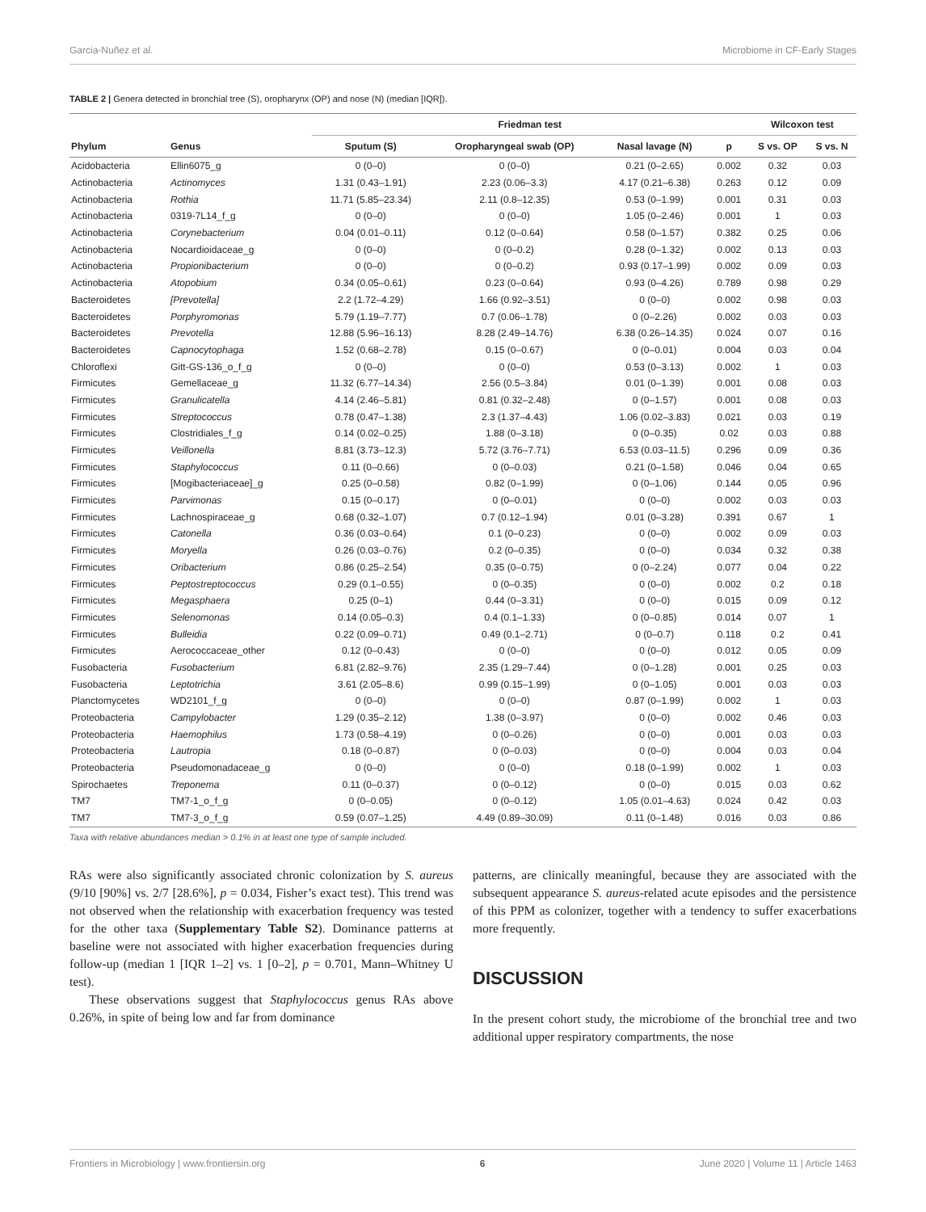Garcia-Nuñez et al. Microbiome in CF-Early Stages
TABLE 2 | Genera detected in bronchial tree (S), oropharynx (OP) and nose (N) (median [IQR]).
| | | Friedman test | | | | Wilcoxon test | |
| --- | --- | --- | --- | --- | --- | --- | --- |
| Phylum | Genus | Sputum (S) | Oropharyngeal swab (OP) | Nasal lavage (N) | p | S vs. OP | S vs. N |
| Acidobacteria | Ellin6075_g | 0 (0–0) | 0 (0–0) | 0.21 (0–2.65) | 0.002 | 0.32 | 0.03 |
| Actinobacteria | Actinomyces | 1.31 (0.43–1.91) | 2.23 (0.06–3.3) | 4.17 (0.21–6.38) | 0.263 | 0.12 | 0.09 |
| Actinobacteria | Rothia | 11.71 (5.85–23.34) | 2.11 (0.8–12.35) | 0.53 (0–1.99) | 0.001 | 0.31 | 0.03 |
| Actinobacteria | 0319-7L14_f_g | 0 (0–0) | 0 (0–0) | 1.05 (0–2.46) | 0.001 | 1 | 0.03 |
| Actinobacteria | Corynebacterium | 0.04 (0.01–0.11) | 0.12 (0–0.64) | 0.58 (0–1.57) | 0.382 | 0.25 | 0.06 |
| Actinobacteria | Nocardioidaceae_g | 0 (0–0) | 0 (0–0.2) | 0.28 (0–1.32) | 0.002 | 0.13 | 0.03 |
| Actinobacteria | Propionibacterium | 0 (0–0) | 0 (0–0.2) | 0.93 (0.17–1.99) | 0.002 | 0.09 | 0.03 |
| Actinobacteria | Atopobium | 0.34 (0.05–0.61) | 0.23 (0–0.64) | 0.93 (0–4.26) | 0.789 | 0.98 | 0.29 |
| Bacteroidetes | [Prevotella] | 2.2 (1.72–4.29) | 1.66 (0.92–3.51) | 0 (0–0) | 0.002 | 0.98 | 0.03 |
| Bacteroidetes | Porphyromonas | 5.79 (1.19–7.77) | 0.7 (0.06–1.78) | 0 (0–2.26) | 0.002 | 0.03 | 0.03 |
| Bacteroidetes | Prevotella | 12.88 (5.96–16.13) | 8.28 (2.49–14.76) | 6.38 (0.26–14.35) | 0.024 | 0.07 | 0.16 |
| Bacteroidetes | Capnocytophaga | 1.52 (0.68–2.78) | 0.15 (0–0.67) | 0 (0–0.01) | 0.004 | 0.03 | 0.04 |
| Chloroflexi | Gitt-GS-136_o_f_g | 0 (0–0) | 0 (0–0) | 0.53 (0–3.13) | 0.002 | 1 | 0.03 |
| Firmicutes | Gemellaceae_g | 11.32 (6.77–14.34) | 2.56 (0.5–3.84) | 0.01 (0–1.39) | 0.001 | 0.08 | 0.03 |
| Firmicutes | Granulicatella | 4.14 (2.46–5.81) | 0.81 (0.32–2.48) | 0 (0–1.57) | 0.001 | 0.08 | 0.03 |
| Firmicutes | Streptococcus | 0.78 (0.47–1.38) | 2.3 (1.37–4.43) | 1.06 (0.02–3.83) | 0.021 | 0.03 | 0.19 |
| Firmicutes | Clostridiales_f_g | 0.14 (0.02–0.25) | 1.88 (0–3.18) | 0 (0–0.35) | 0.02 | 0.03 | 0.88 |
| Firmicutes | Veillonella | 8.81 (3.73–12.3) | 5.72 (3.76–7.71) | 6.53 (0.03–11.5) | 0.296 | 0.09 | 0.36 |
| Firmicutes | Staphylococcus | 0.11 (0–0.66) | 0 (0–0.03) | 0.21 (0–1.58) | 0.046 | 0.04 | 0.65 |
| Firmicutes | [Mogibacteriaceae]_g | 0.25 (0–0.58) | 0.82 (0–1.99) | 0 (0–1.06) | 0.144 | 0.05 | 0.96 |
| Firmicutes | Parvimonas | 0.15 (0–0.17) | 0 (0–0.01) | 0 (0–0) | 0.002 | 0.03 | 0.03 |
| Firmicutes | Lachnospiraceae_g | 0.68 (0.32–1.07) | 0.7 (0.12–1.94) | 0.01 (0–3.28) | 0.391 | 0.67 | 1 |
| Firmicutes | Catonella | 0.36 (0.03–0.64) | 0.1 (0–0.23) | 0 (0–0) | 0.002 | 0.09 | 0.03 |
| Firmicutes | Moryella | 0.26 (0.03–0.76) | 0.2 (0–0.35) | 0 (0–0) | 0.034 | 0.32 | 0.38 |
| Firmicutes | Oribacterium | 0.86 (0.25–2.54) | 0.35 (0–0.75) | 0 (0–2.24) | 0.077 | 0.04 | 0.22 |
| Firmicutes | Peptostreptococcus | 0.29 (0.1–0.55) | 0 (0–0.35) | 0 (0–0) | 0.002 | 0.2 | 0.18 |
| Firmicutes | Megasphaera | 0.25 (0–1) | 0.44 (0–3.31) | 0 (0–0) | 0.015 | 0.09 | 0.12 |
| Firmicutes | Selenomonas | 0.14 (0.05–0.3) | 0.4 (0.1–1.33) | 0 (0–0.85) | 0.014 | 0.07 | 1 |
| Firmicutes | Bulleidia | 0.22 (0.09–0.71) | 0.49 (0.1–2.71) | 0 (0–0.7) | 0.118 | 0.2 | 0.41 |
| Firmicutes | Aerococcaceae_other | 0.12 (0–0.43) | 0 (0–0) | 0 (0–0) | 0.012 | 0.05 | 0.09 |
| Fusobacteria | Fusobacterium | 6.81 (2.82–9.76) | 2.35 (1.29–7.44) | 0 (0–1.28) | 0.001 | 0.25 | 0.03 |
| Fusobacteria | Leptotrichia | 3.61 (2.05–8.6) | 0.99 (0.15–1.99) | 0 (0–1.05) | 0.001 | 0.03 | 0.03 |
| Planctomycetes | WD2101_f_g | 0 (0–0) | 0 (0–0) | 0.87 (0–1.99) | 0.002 | 1 | 0.03 |
| Proteobacteria | Campylobacter | 1.29 (0.35–2.12) | 1.38 (0–3.97) | 0 (0–0) | 0.002 | 0.46 | 0.03 |
| Proteobacteria | Haemophilus | 1.73 (0.58–4.19) | 0 (0–0.26) | 0 (0–0) | 0.001 | 0.03 | 0.03 |
| Proteobacteria | Lautropia | 0.18 (0–0.87) | 0 (0–0.03) | 0 (0–0) | 0.004 | 0.03 | 0.04 |
| Proteobacteria | Pseudomonadaceae_g | 0 (0–0) | 0 (0–0) | 0.18 (0–1.99) | 0.002 | 1 | 0.03 |
| Spirochaetes | Treponema | 0.11 (0–0.37) | 0 (0–0.12) | 0 (0–0) | 0.015 | 0.03 | 0.62 |
| TM7 | TM7-1_o_f_g | 0 (0–0.05) | 0 (0–0.12) | 1.05 (0.01–4.63) | 0.024 | 0.42 | 0.03 |
| TM7 | TM7-3_o_f_g | 0.59 (0.07–1.25) | 4.49 (0.89–30.09) | 0.11 (0–1.48) | 0.016 | 0.03 | 0.86 |
Taxa with relative abundances median > 0.1% in at least one type of sample included.
RAs were also significantly associated chronic colonization by S. aureus (9/10 [90%] vs. 2/7 [28.6%], p = 0.034, Fisher’s exact test). This trend was not observed when the relationship with exacerbation frequency was tested for the other taxa (Supplementary Table S2). Dominance patterns at baseline were not associated with higher exacerbation frequencies during follow-up (median 1 [IQR 1–2] vs. 1 [0–2], p = 0.701, Mann–Whitney U test).
These observations suggest that Staphylococcus genus RAs above 0.26%, in spite of being low and far from dominance
patterns, are clinically meaningful, because they are associated with the subsequent appearance S. aureus-related acute episodes and the persistence of this PPM as colonizer, together with a tendency to suffer exacerbations more frequently.
DISCUSSION
In the present cohort study, the microbiome of the bronchial tree and two additional upper respiratory compartments, the nose
Frontiers in Microbiology | www.frontiersin.org 6 June 2020 | Volume 11 | Article 1463